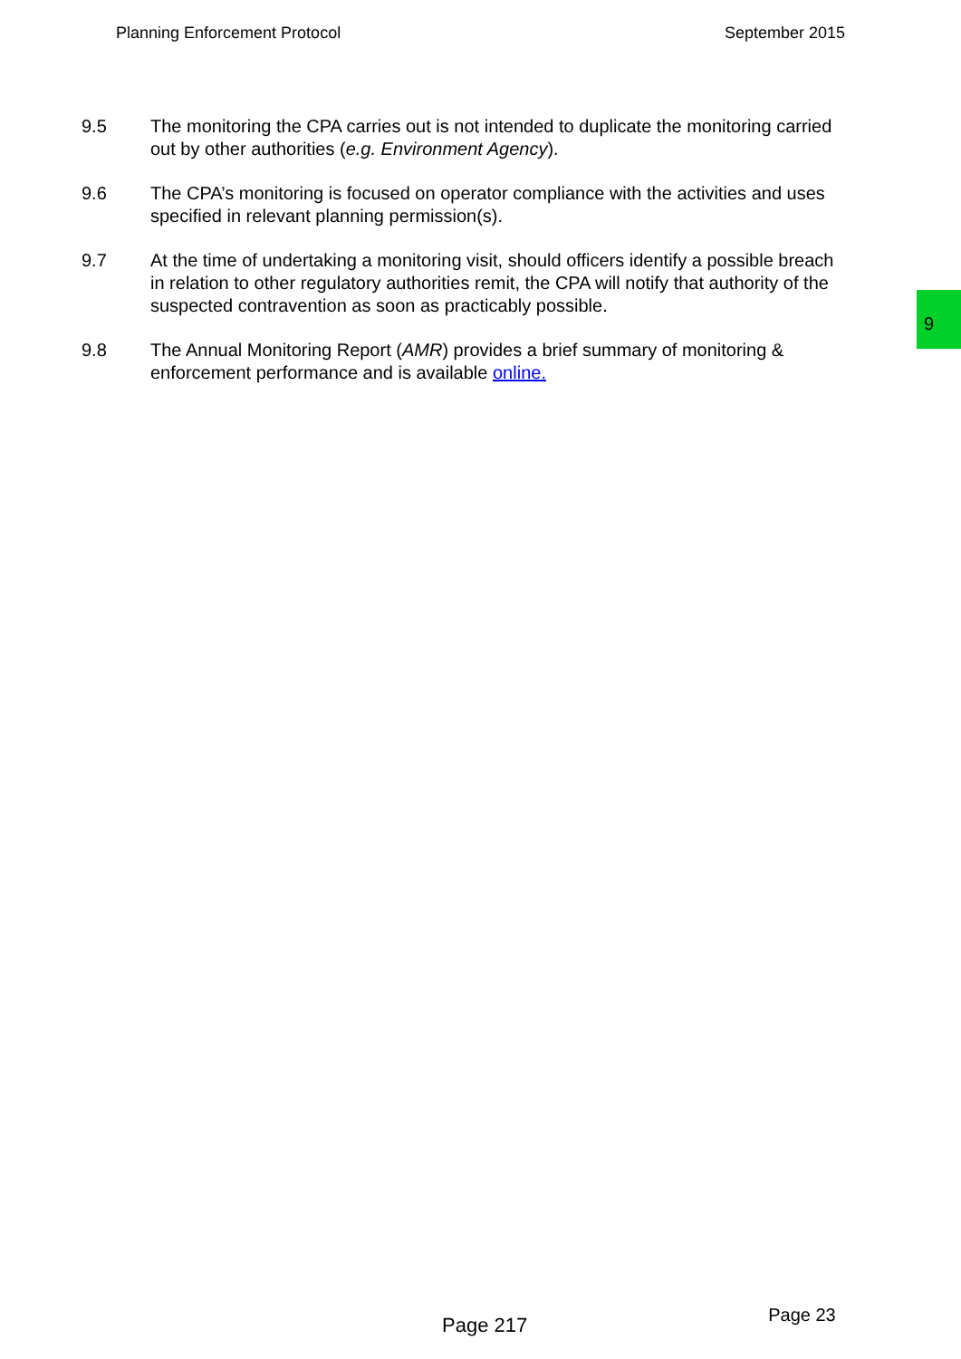Planning Enforcement Protocol September 2015
9
9.5 The monitoring the CPA carries out is not intended to duplicate the monitoring carried out by other authorities (e.g. Environment Agency).
9.6 The CPA’s monitoring is focused on operator compliance with the activities and uses specified in relevant planning permission(s).
9.7 At the time of undertaking a monitoring visit, should officers identify a possible breach in relation to other regulatory authorities remit, the CPA will notify that authority of the suspected contravention as soon as practicably possible.
9.8 The Annual Monitoring Report (AMR) provides a brief summary of monitoring & enforcement performance and is available online.
Page 217 Page 23